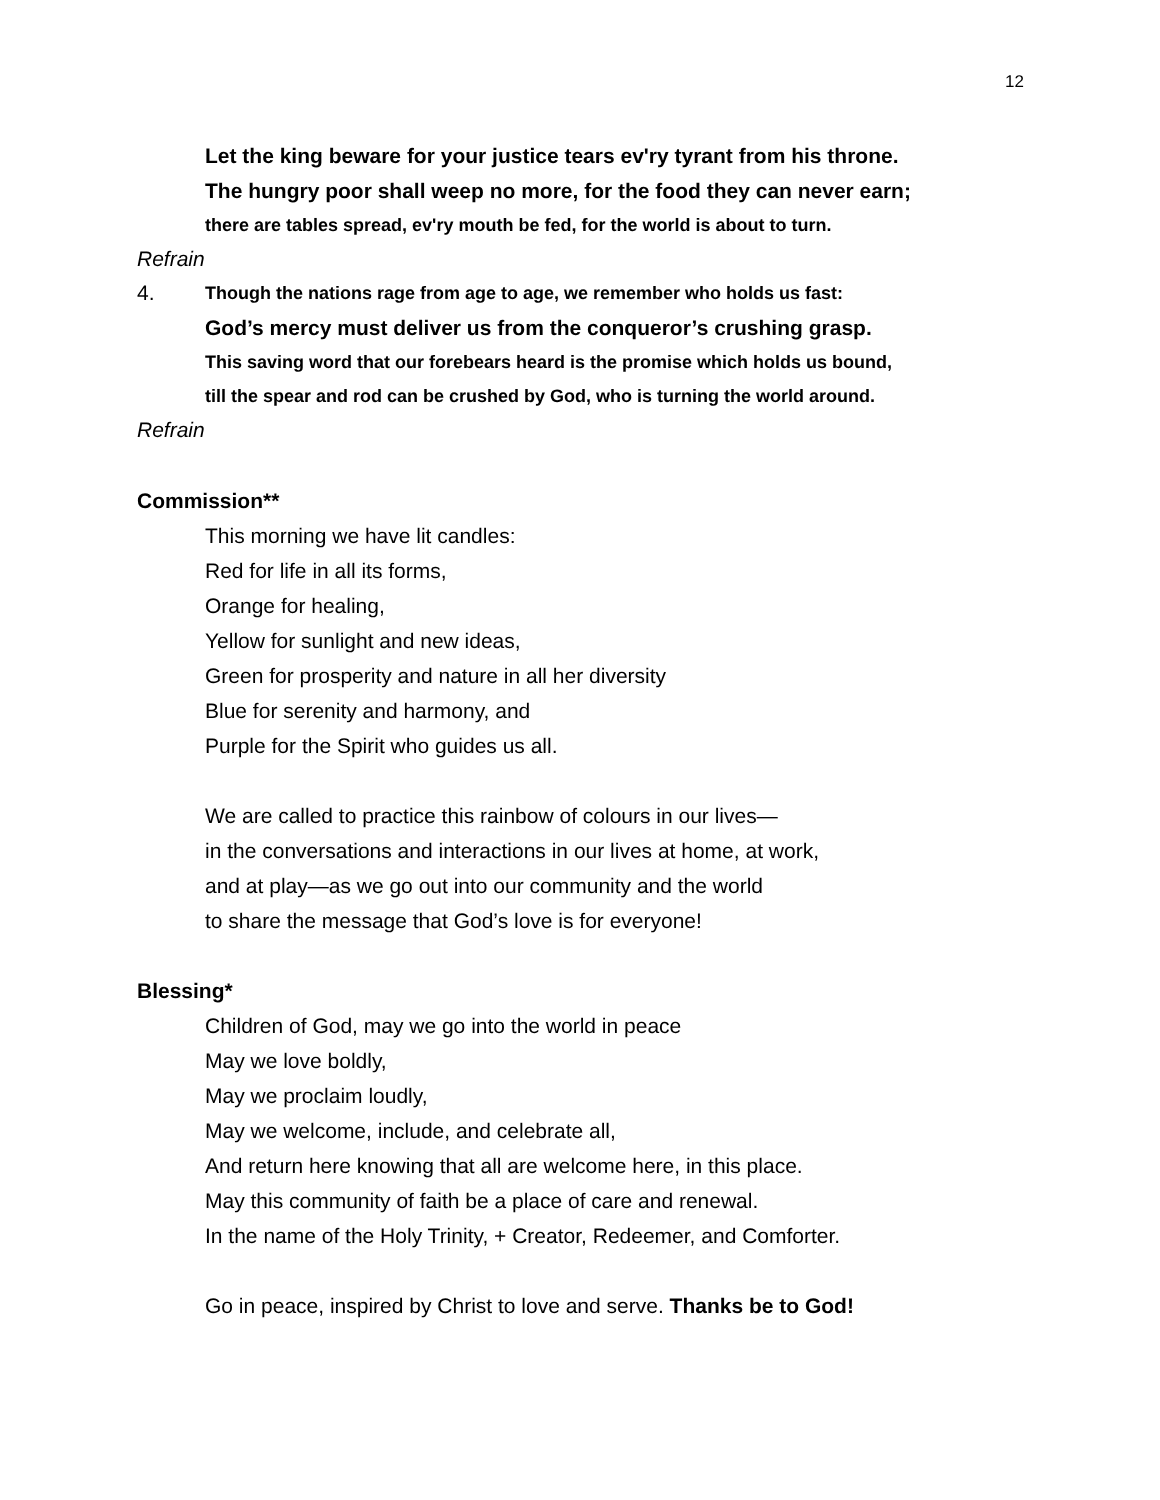12
Let the king beware for your justice tears ev'ry tyrant from his throne.
The hungry poor shall weep no more, for the food they can never earn;
there are tables spread, ev'ry mouth be fed, for the world is about to turn.
Refrain
4.
Though the nations rage from age to age, we remember who holds us fast:
God’s mercy must deliver us from the conqueror’s crushing grasp.
This saving word that our forebears heard is the promise which holds us bound,
till the spear and rod can be crushed by God, who is turning the world around.
Refrain
Commission**
This morning we have lit candles:
Red for life in all its forms,
Orange for healing,
Yellow for sunlight and new ideas,
Green for prosperity and nature in all her diversity
Blue for serenity and harmony, and
Purple for the Spirit who guides us all.
We are called to practice this rainbow of colours in our lives—
in the conversations and interactions in our lives at home, at work,
and at play—as we go out into our community and the world
to share the message that God’s love is for everyone!
Blessing*
Children of God, may we go into the world in peace
May we love boldly,
May we proclaim loudly,
May we welcome, include, and celebrate all,
And return here knowing that all are welcome here, in this place.
May this community of faith be a place of care and renewal.
In the name of the Holy Trinity, + Creator, Redeemer, and Comforter.
Go in peace, inspired by Christ to love and serve. Thanks be to God!